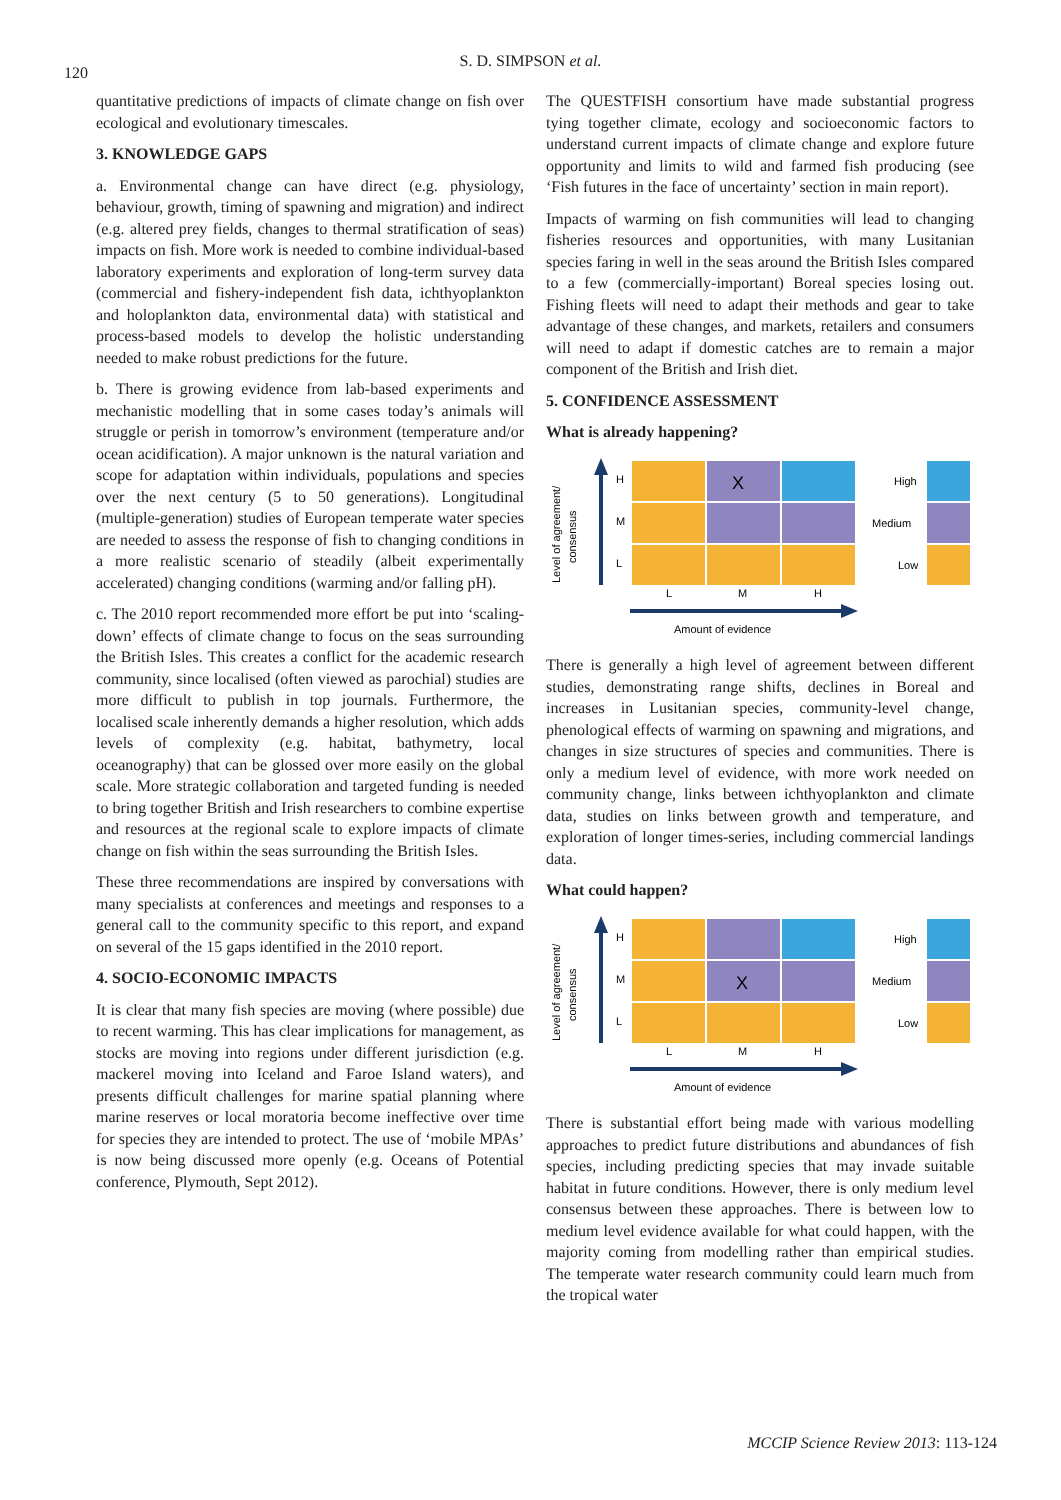120
S. D. SIMPSON et al.
quantitative predictions of impacts of climate change on fish over ecological and evolutionary timescales.
3. KNOWLEDGE GAPS
a. Environmental change can have direct (e.g. physiology, behaviour, growth, timing of spawning and migration) and indirect (e.g. altered prey fields, changes to thermal stratification of seas) impacts on fish. More work is needed to combine individual-based laboratory experiments and exploration of long-term survey data (commercial and fishery-independent fish data, ichthyoplankton and holoplankton data, environmental data) with statistical and process-based models to develop the holistic understanding needed to make robust predictions for the future.
b. There is growing evidence from lab-based experiments and mechanistic modelling that in some cases today’s animals will struggle or perish in tomorrow’s environment (temperature and/or ocean acidification). A major unknown is the natural variation and scope for adaptation within individuals, populations and species over the next century (5 to 50 generations). Longitudinal (multiple-generation) studies of European temperate water species are needed to assess the response of fish to changing conditions in a more realistic scenario of steadily (albeit experimentally accelerated) changing conditions (warming and/or falling pH).
c. The 2010 report recommended more effort be put into ‘scaling-down’ effects of climate change to focus on the seas surrounding the British Isles. This creates a conflict for the academic research community, since localised (often viewed as parochial) studies are more difficult to publish in top journals. Furthermore, the localised scale inherently demands a higher resolution, which adds levels of complexity (e.g. habitat, bathymetry, local oceanography) that can be glossed over more easily on the global scale. More strategic collaboration and targeted funding is needed to bring together British and Irish researchers to combine expertise and resources at the regional scale to explore impacts of climate change on fish within the seas surrounding the British Isles.
These three recommendations are inspired by conversations with many specialists at conferences and meetings and responses to a general call to the community specific to this report, and expand on several of the 15 gaps identified in the 2010 report.
4. SOCIO-ECONOMIC IMPACTS
It is clear that many fish species are moving (where possible) due to recent warming. This has clear implications for management, as stocks are moving into regions under different jurisdiction (e.g. mackerel moving into Iceland and Faroe Island waters), and presents difficult challenges for marine spatial planning where marine reserves or local moratoria become ineffective over time for species they are intended to protect. The use of ‘mobile MPAs’ is now being discussed more openly (e.g. Oceans of Potential conference, Plymouth, Sept 2012).
The QUESTFISH consortium have made substantial progress tying together climate, ecology and socioeconomic factors to understand current impacts of climate change and explore future opportunity and limits to wild and farmed fish producing (see ‘Fish futures in the face of uncertainty’ section in main report).
Impacts of warming on fish communities will lead to changing fisheries resources and opportunities, with many Lusitanian species faring in well in the seas around the British Isles compared to a few (commercially-important) Boreal species losing out. Fishing fleets will need to adapt their methods and gear to take advantage of these changes, and markets, retailers and consumers will need to adapt if domestic catches are to remain a major component of the British and Irish diet.
5. CONFIDENCE ASSESSMENT
What is already happening?
Level of agreement/
consensus
H
M
L
X
L
M
H
Amount of evidence
High
Medium
Low
There is generally a high level of agreement between different studies, demonstrating range shifts, declines in Boreal and increases in Lusitanian species, community-level change, phenological effects of warming on spawning and migrations, and changes in size structures of species and communities. There is only a medium level of evidence, with more work needed on community change, links between ichthyoplankton and climate data, studies on links between growth and temperature, and exploration of longer times-series, including commercial landings data.
What could happen?
Level of agreement/
consensus
H
M
L
X
L
M
H
Amount of evidence
High
Medium
Low
There is substantial effort being made with various modelling approaches to predict future distributions and abundances of fish species, including predicting species that may invade suitable habitat in future conditions. However, there is only medium level consensus between these approaches. There is between low to medium level evidence available for what could happen, with the majority coming from modelling rather than empirical studies. The temperate water research community could learn much from the tropical water
MCCIP Science Review 2013: 113-124